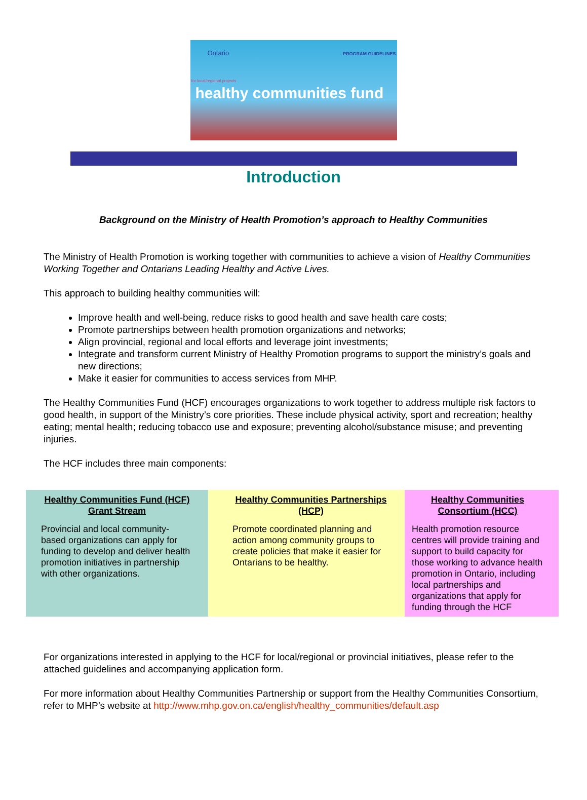Ontario PROGRAM GUIDELINES
for local/regional projects
healthy communities fund
Introduction
Background on the Ministry of Health Promotion’s approach to Healthy Communities
The Ministry of Health Promotion is working together with communities to achieve a vision of Healthy Communities Working Together and Ontarians Leading Healthy and Active Lives.
This approach to building healthy communities will:
Improve health and well-being, reduce risks to good health and save health care costs;
Promote partnerships between health promotion organizations and networks;
Align provincial, regional and local efforts and leverage joint investments;
Integrate and transform current Ministry of Healthy Promotion programs to support the ministry’s goals and new directions;
Make it easier for communities to access services from MHP.
The Healthy Communities Fund (HCF) encourages organizations to work together to address multiple risk factors to good health, in support of the Ministry’s core priorities. These include physical activity, sport and recreation; healthy eating; mental health; reducing tobacco use and exposure; preventing alcohol/substance misuse; and preventing injuries.
The HCF includes three main components:
| Healthy Communities Fund (HCF) Grant Stream Provincial and local community-based organizations can apply for funding to develop and deliver health promotion initiatives in partnership with other organizations. | Healthy Communities Partnerships (HCP) Promote coordinated planning and action among community groups to create policies that make it easier for Ontarians to be healthy. | Healthy Communities Consortium (HCC) Health promotion resource centres will provide training and support to build capacity for those working to advance health promotion in Ontario, including local partnerships and organizations that apply for funding through the HCF |
For organizations interested in applying to the HCF for local/regional or provincial initiatives, please refer to the attached guidelines and accompanying application form.
For more information about Healthy Communities Partnership or support from the Healthy Communities Consortium, refer to MHP’s website at http://www.mhp.gov.on.ca/english/healthy_communities/default.asp